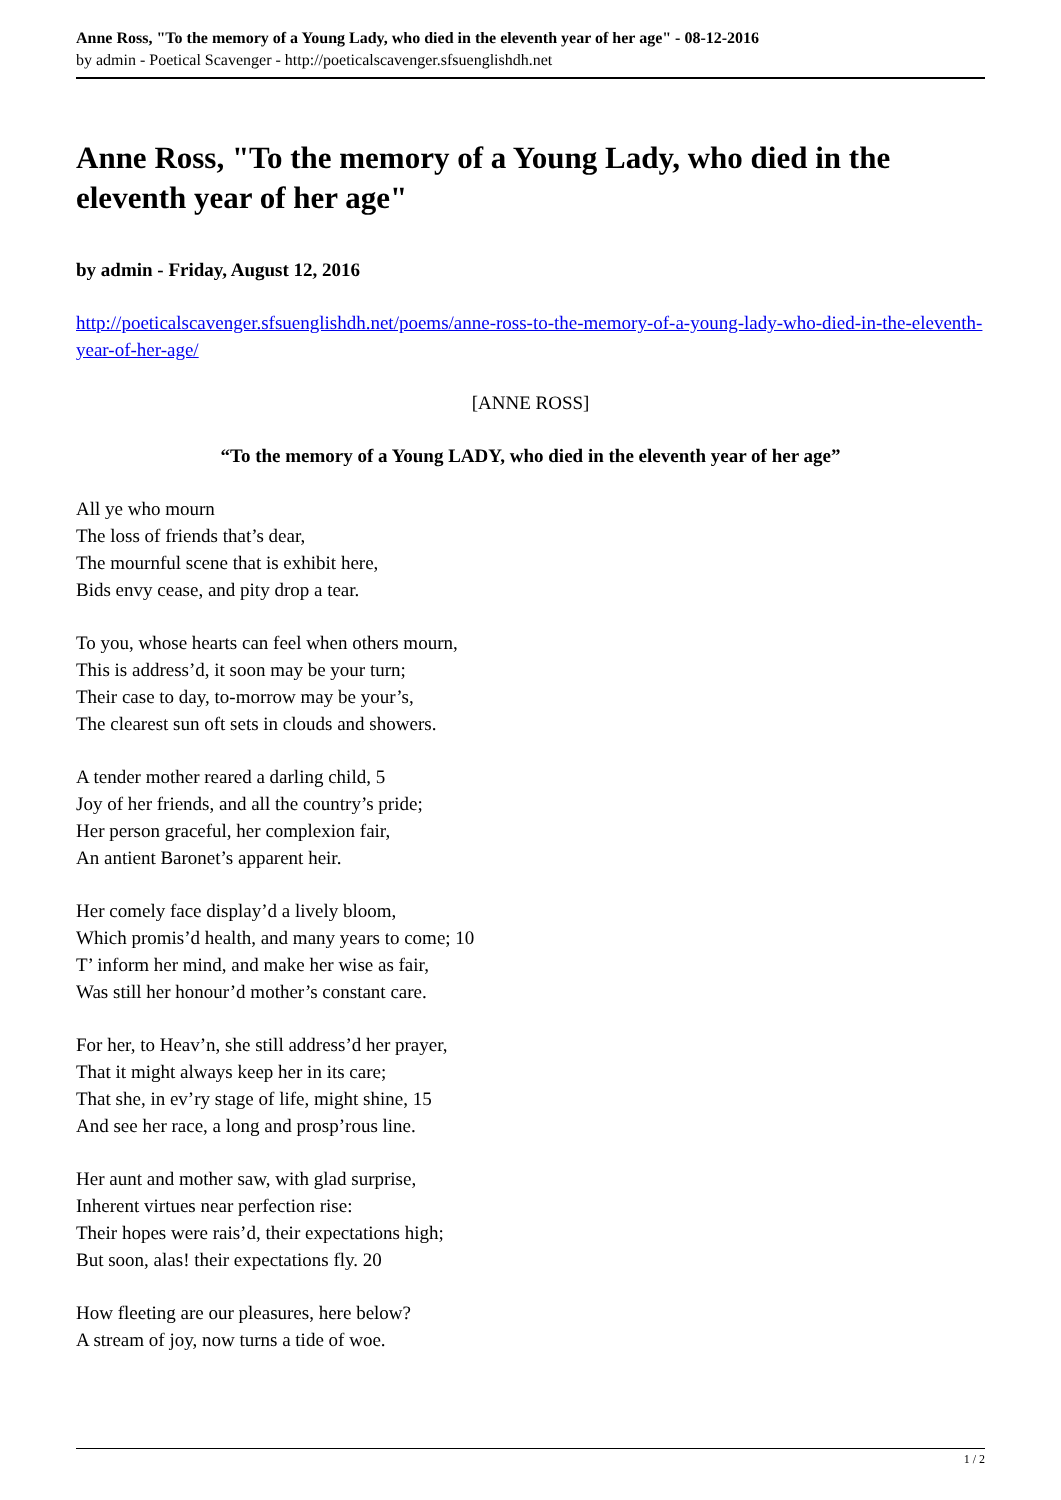Anne Ross, "To the memory of a Young Lady, who died in the eleventh year of her age" - 08-12-2016
by admin - Poetical Scavenger - http://poeticalscavenger.sfsuenglishdh.net
Anne Ross, "To the memory of a Young Lady, who died in the eleventh year of her age"
by admin - Friday, August 12, 2016
http://poeticalscavenger.sfsuenglishdh.net/poems/anne-ross-to-the-memory-of-a-young-lady-who-died-in-the-eleventh-year-of-her-age/
[ANNE ROSS]
“To the memory of a Young LADY, who died in the eleventh year of her age”
All ye who mourn
The loss of friends that’s dear,
The mournful scene that is exhibit here,
Bids envy cease, and pity drop a tear.
To you, whose hearts can feel when others mourn,
This is address’d, it soon may be your turn;
Their case to day, to-morrow may be your’s,
The clearest sun oft sets in clouds and showers.
A tender mother reared a darling child, 5
Joy of her friends, and all the country’s pride;
Her person graceful, her complexion fair,
An antient Baronet’s apparent heir.
Her comely face display’d a lively bloom,
Which promis’d health, and many years to come; 10
T’ inform her mind, and make her wise as fair,
Was still her honour’d mother’s constant care.
For her, to Heav’n, she still address’d her prayer,
That it might always keep her in its care;
That she, in ev’ry stage of life, might shine, 15
And see her race, a long and prosp’rous line.
Her aunt and mother saw, with glad surprise,
Inherent virtues near perfection rise:
Their hopes were rais’d, their expectations high;
But soon, alas! their expectations fly. 20
How fleeting are our pleasures, here below?
A stream of joy, now turns a tide of woe.
1 / 2